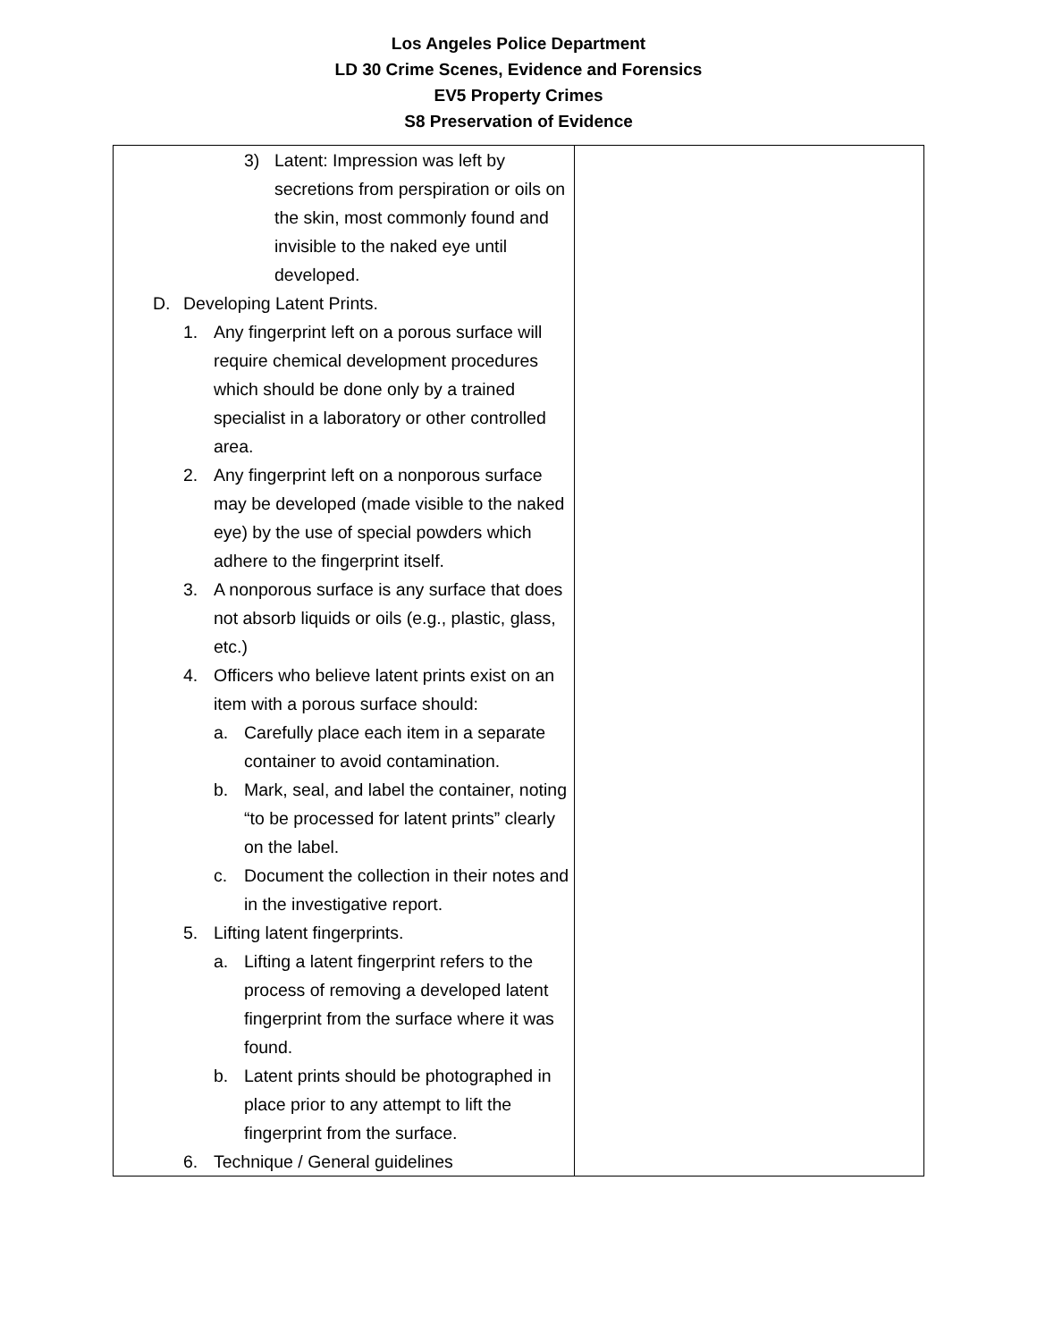Los Angeles Police Department
LD 30 Crime Scenes, Evidence and Forensics
EV5 Property Crimes
S8 Preservation of Evidence
| 3) Latent: Impression was left by secretions from perspiration or oils on the skin, most commonly found and invisible to the naked eye until developed. D. Developing Latent Prints. 1. Any fingerprint left on a porous surface will require chemical development procedures which should be done only by a trained specialist in a laboratory or other controlled area. 2. Any fingerprint left on a nonporous surface may be developed (made visible to the naked eye) by the use of special powders which adhere to the fingerprint itself. 3. A nonporous surface is any surface that does not absorb liquids or oils (e.g., plastic, glass, etc.) 4. Officers who believe latent prints exist on an item with a porous surface should: a. Carefully place each item in a separate container to avoid contamination. b. Mark, seal, and label the container, noting “to be processed for latent prints” clearly on the label. c. Document the collection in their notes and in the investigative report. 5. Lifting latent fingerprints. a. Lifting a latent fingerprint refers to the process of removing a developed latent fingerprint from the surface where it was found. b. Latent prints should be photographed in place prior to any attempt to lift the fingerprint from the surface. 6. Technique / General guidelines | |